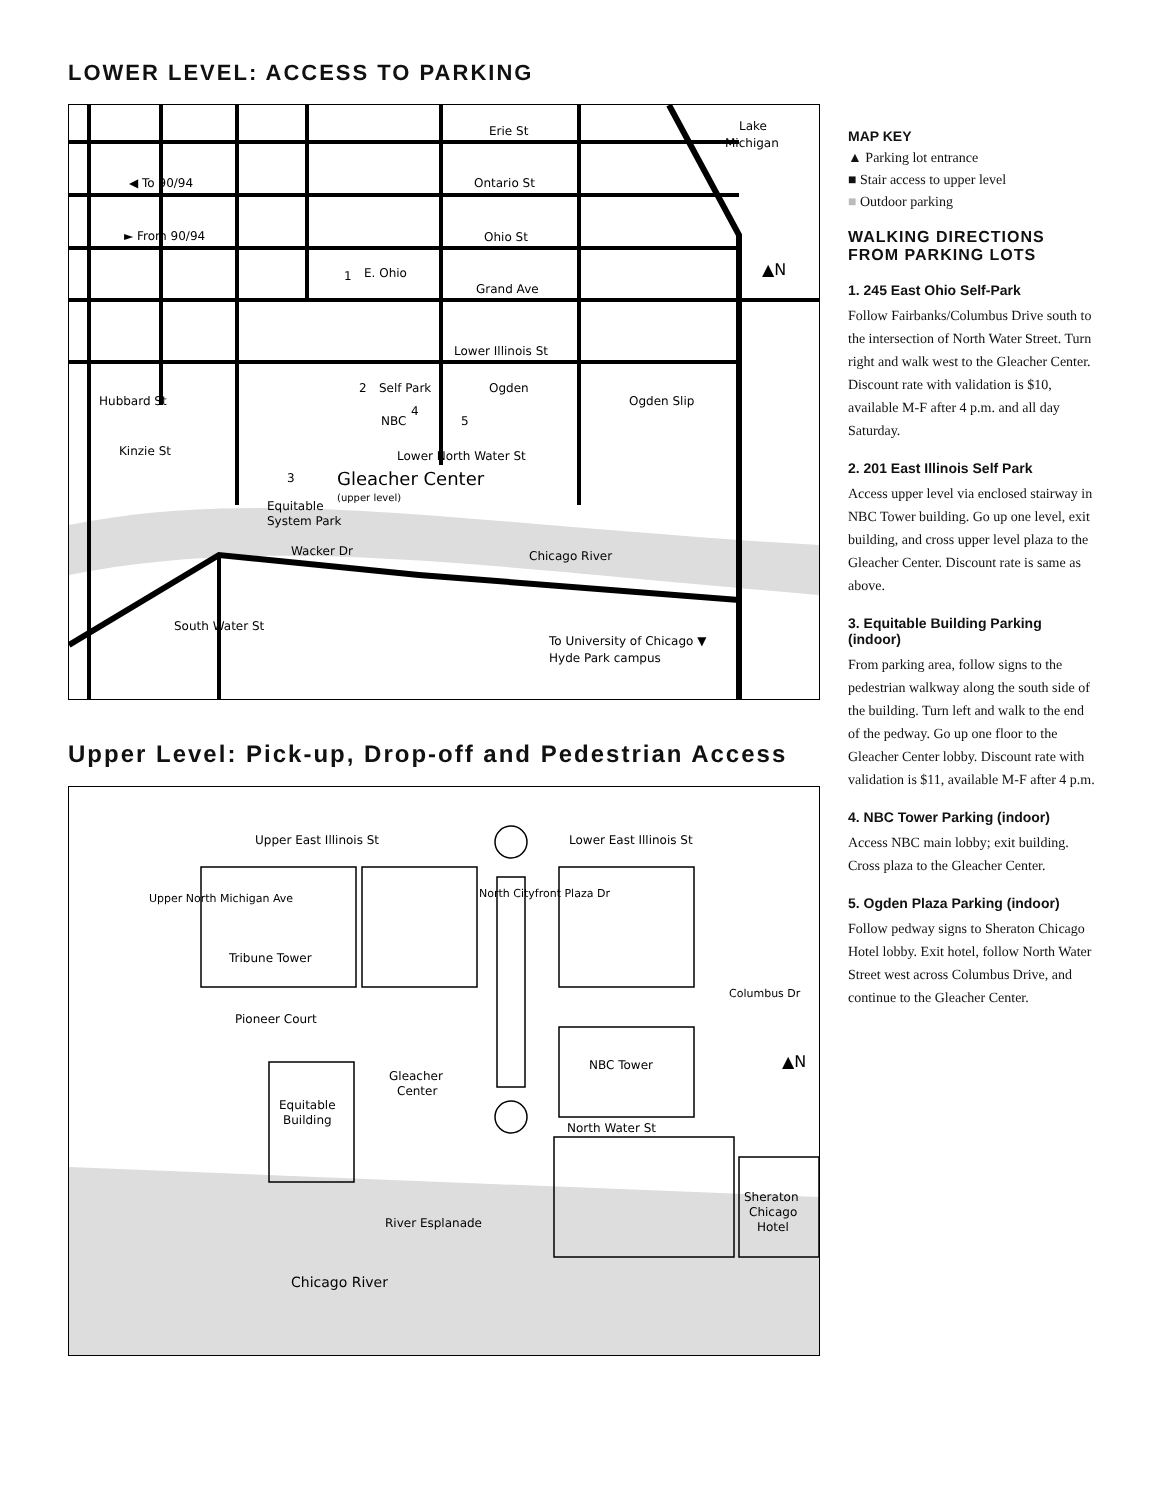LOWER LEVEL: ACCESS TO PARKING
Erie St
Ontario St
Ohio St
Grand Ave
Lower Illinois St
◀ To 90/94
► From 90/94
Hubbard St
Kinzie St
E. Ohio
Self Park
NBC
Ogden
Ogden Slip
Lower North Water St
Gleacher Center
(upper level)
Equitable
System Park
Wacker Dr
Chicago River
South Water St
To University of Chicago ▼
Hyde Park campus
Lake
Michigan
▲N
1
2
3
4
5
Upper Level: Pick-up, Drop-off and Pedestrian Access
Upper East Illinois St
Lower East Illinois St
Tribune Tower
Pioneer Court
Equitable
Building
Gleacher
Center
NBC Tower
North Water St
Sheraton
Chicago
Hotel
River Esplanade
Chicago River
Upper North Michigan Ave
North Cityfront Plaza Dr
Columbus Dr
▲N
MAP KEY
▲ Parking lot entrance
■ Stair access to upper level
■ Outdoor parking
WALKING DIRECTIONS FROM PARKING LOTS
1. 245 East Ohio Self-Park
Follow Fairbanks/Columbus Drive south to the intersection of North Water Street. Turn right and walk west to the Gleacher Center. Discount rate with validation is $10, available M-F after 4 p.m. and all day Saturday.
2. 201 East Illinois Self Park
Access upper level via enclosed stairway in NBC Tower building. Go up one level, exit building, and cross upper level plaza to the Gleacher Center. Discount rate is same as above.
3. Equitable Building Parking (indoor)
From parking area, follow signs to the pedestrian walkway along the south side of the building. Turn left and walk to the end of the pedway. Go up one floor to the Gleacher Center lobby. Discount rate with validation is $11, available M-F after 4 p.m.
4. NBC Tower Parking (indoor)
Access NBC main lobby; exit building. Cross plaza to the Gleacher Center.
5. Ogden Plaza Parking (indoor)
Follow pedway signs to Sheraton Chicago Hotel lobby. Exit hotel, follow North Water Street west across Columbus Drive, and continue to the Gleacher Center.